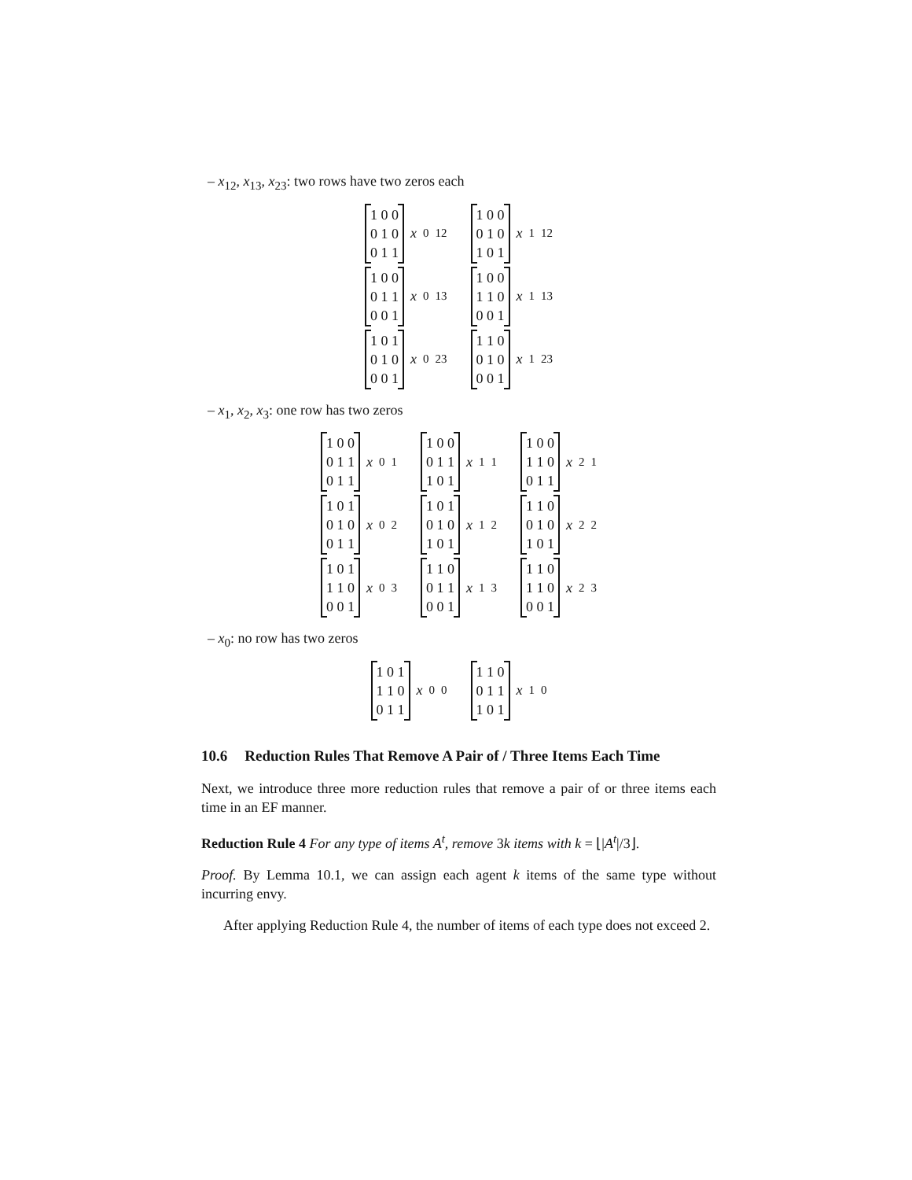– x<sub>12</sub>, x<sub>13</sub>, x<sub>23</sub>: two rows have two zeros each
1 0 0
0 1 0
0 1 1
x<sup>0</sup><sub>12</sub>
1 0 0
0 1 0
1 0 1
x<sup>1</sup><sub>12</sub>
1 0 0
0 1 1
0 0 1
x<sup>0</sup><sub>13</sub>
1 0 0
1 1 0
0 0 1
x<sup>1</sup><sub>13</sub>
1 0 1
0 1 0
0 0 1
x<sup>0</sup><sub>23</sub>
1 1 0
0 1 0
0 0 1
x<sup>1</sup><sub>23</sub>
– x<sub>1</sub>, x<sub>2</sub>, x<sub>3</sub>: one row has two zeros
1 0 0
0 1 1
0 1 1
x<sup>0</sup><sub>1</sub>
1 0 0
0 1 1
1 0 1
x<sup>1</sup><sub>1</sub>
1 0 0
1 1 0
0 1 1
x<sup>2</sup><sub>1</sub>
1 0 1
0 1 0
0 1 1
x<sup>0</sup><sub>2</sub>
1 0 1
0 1 0
1 0 1
x<sup>1</sup><sub>2</sub>
1 1 0
0 1 0
1 0 1
x<sup>2</sup><sub>2</sub>
1 0 1
1 1 0
0 0 1
x<sup>0</sup><sub>3</sub>
1 1 0
0 1 1
0 0 1
x<sup>1</sup><sub>3</sub>
1 1 0
1 1 0
0 0 1
x<sup>2</sup><sub>3</sub>
– x<sub>0</sub>: no row has two zeros
1 0 1
1 1 0
0 1 1
x<sup>0</sup><sub>0</sub>
1 1 0
0 1 1
1 0 1
x<sup>1</sup><sub>0</sub>
10.6 Reduction Rules That Remove A Pair of / Three Items Each Time
Next, we introduce three more reduction rules that remove a pair of or three items each time in an EF manner.
Reduction Rule 4 For any type of items A<sup>t</sup>, remove 3k items with k = ⌊|A<sup>t</sup>|/3⌋.
Proof. By Lemma 10.1, we can assign each agent k items of the same type without incurring envy.
After applying Reduction Rule 4, the number of items of each type does not exceed 2.